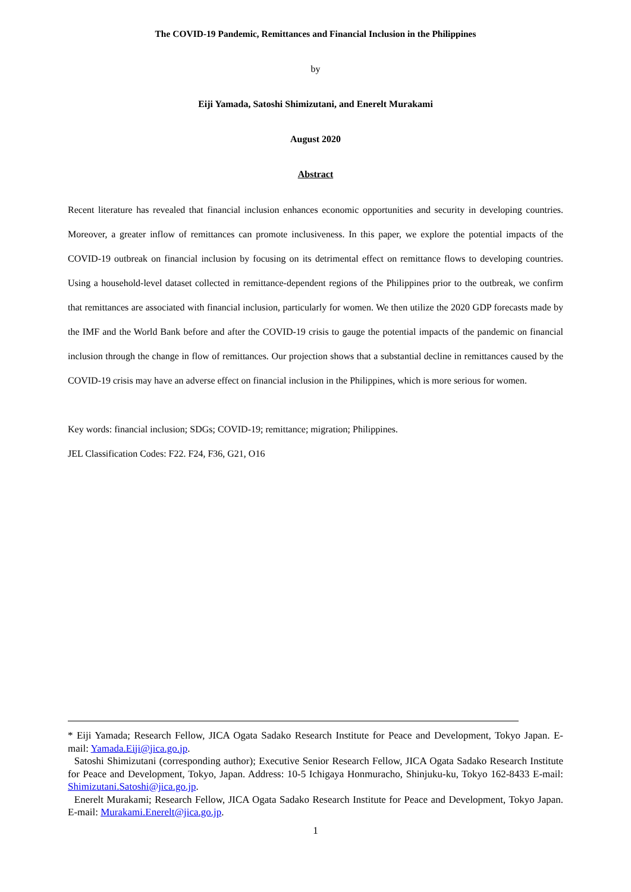The COVID-19 Pandemic, Remittances and Financial Inclusion in the Philippines
by
Eiji Yamada, Satoshi Shimizutani, and Enerelt Murakami
August 2020
Abstract
Recent literature has revealed that financial inclusion enhances economic opportunities and security in developing countries. Moreover, a greater inflow of remittances can promote inclusiveness. In this paper, we explore the potential impacts of the COVID-19 outbreak on financial inclusion by focusing on its detrimental effect on remittance flows to developing countries. Using a household-level dataset collected in remittance-dependent regions of the Philippines prior to the outbreak, we confirm that remittances are associated with financial inclusion, particularly for women. We then utilize the 2020 GDP forecasts made by the IMF and the World Bank before and after the COVID-19 crisis to gauge the potential impacts of the pandemic on financial inclusion through the change in flow of remittances. Our projection shows that a substantial decline in remittances caused by the COVID-19 crisis may have an adverse effect on financial inclusion in the Philippines, which is more serious for women.
Key words: financial inclusion; SDGs; COVID-19; remittance; migration; Philippines.
JEL Classification Codes: F22. F24, F36, G21, O16
* Eiji Yamada; Research Fellow, JICA Ogata Sadako Research Institute for Peace and Development, Tokyo Japan. E-mail: Yamada.Eiji@jica.go.jp.
Satoshi Shimizutani (corresponding author); Executive Senior Research Fellow, JICA Ogata Sadako Research Institute for Peace and Development, Tokyo, Japan. Address: 10-5 Ichigaya Honmuracho, Shinjuku-ku, Tokyo 162-8433 E-mail: Shimizutani.Satoshi@jica.go.jp.
Enerelt Murakami; Research Fellow, JICA Ogata Sadako Research Institute for Peace and Development, Tokyo Japan. E-mail: Murakami.Enerelt@jica.go.jp.
1